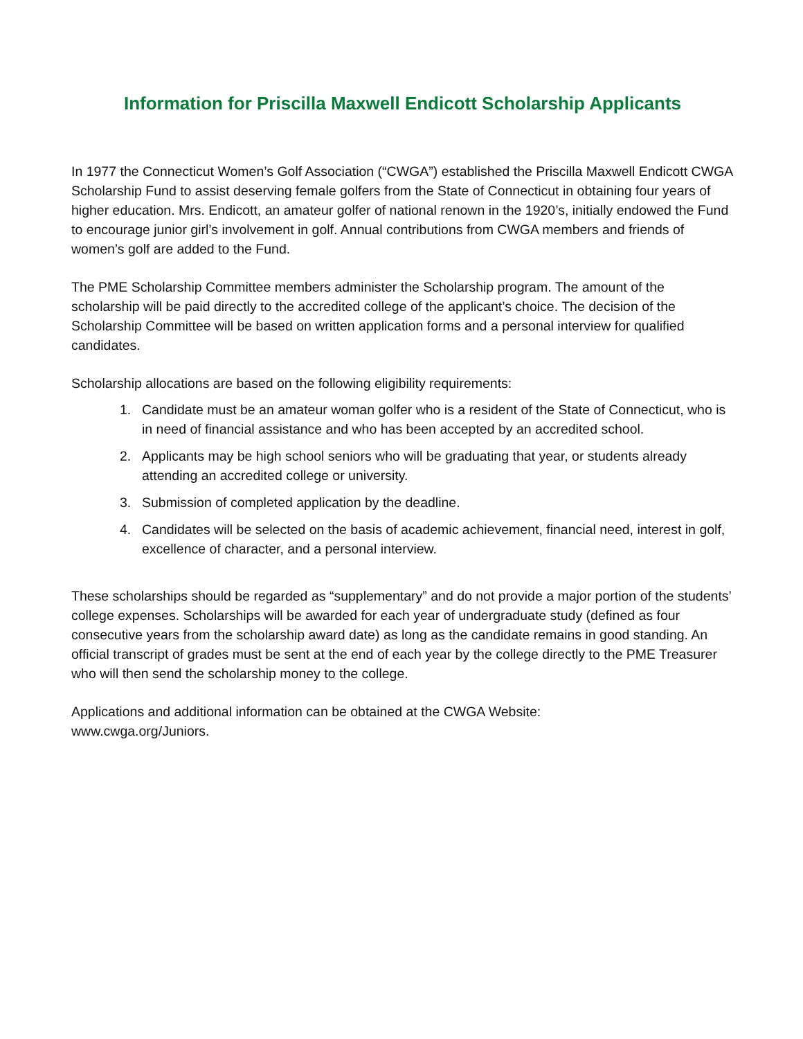Information for Priscilla Maxwell Endicott Scholarship Applicants
In 1977 the Connecticut Women’s Golf Association (“CWGA”) established the Priscilla Maxwell Endicott CWGA Scholarship Fund to assist deserving female golfers from the State of Connecticut in obtaining four years of higher education. Mrs. Endicott, an amateur golfer of national renown in the 1920’s, initially endowed the Fund to encourage junior girl’s involvement in golf. Annual contributions from CWGA members and friends of women’s golf are added to the Fund.
The PME Scholarship Committee members administer the Scholarship program. The amount of the scholarship will be paid directly to the accredited college of the applicant’s choice. The decision of the Scholarship Committee will be based on written application forms and a personal interview for qualified candidates.
Scholarship allocations are based on the following eligibility requirements:
1. Candidate must be an amateur woman golfer who is a resident of the State of Connecticut, who is in need of financial assistance and who has been accepted by an accredited school.
2. Applicants may be high school seniors who will be graduating that year, or students already attending an accredited college or university.
3. Submission of completed application by the deadline.
4. Candidates will be selected on the basis of academic achievement, financial need, interest in golf, excellence of character, and a personal interview.
These scholarships should be regarded as “supplementary” and do not provide a major portion of the students’ college expenses. Scholarships will be awarded for each year of undergraduate study (defined as four consecutive years from the scholarship award date) as long as the candidate remains in good standing. An official transcript of grades must be sent at the end of each year by the college directly to the PME Treasurer who will then send the scholarship money to the college.
Applications and additional information can be obtained at the CWGA Website:
www.cwga.org/Juniors.